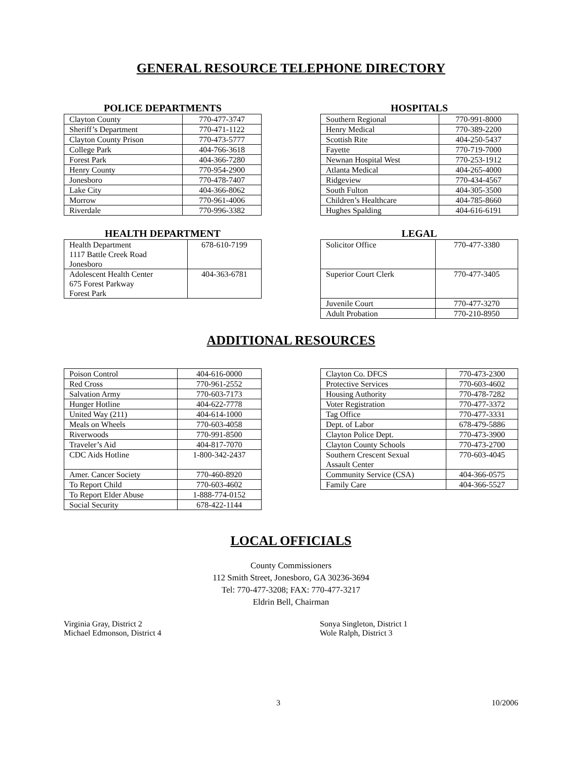GENERAL RESOURCE TELEPHONE DIRECTORY
POLICE DEPARTMENTS
| Clayton County | 770-477-3747 |
| Sheriff’s Department | 770-471-1122 |
| Clayton County Prison | 770-473-5777 |
| College Park | 404-766-3618 |
| Forest Park | 404-366-7280 |
| Henry County | 770-954-2900 |
| Jonesboro | 770-478-7407 |
| Lake City | 404-366-8062 |
| Morrow | 770-961-4006 |
| Riverdale | 770-996-3382 |
HOSPITALS
| Southern Regional | 770-991-8000 |
| Henry Medical | 770-389-2200 |
| Scottish Rite | 404-250-5437 |
| Fayette | 770-719-7000 |
| Newnan Hospital West | 770-253-1912 |
| Atlanta Medical | 404-265-4000 |
| Ridgeview | 770-434-4567 |
| South Fulton | 404-305-3500 |
| Children’s Healthcare | 404-785-8660 |
| Hughes Spalding | 404-616-6191 |
HEALTH DEPARTMENT
| Health Department 1117 Battle Creek Road Jonesboro | 678-610-7199 |
| Adolescent Health Center 675 Forest Parkway Forest Park | 404-363-6781 |
LEGAL
| Solicitor Office | 770-477-3380 |
| Superior Court Clerk | 770-477-3405 |
| Juvenile Court | 770-477-3270 |
| Adult Probation | 770-210-8950 |
ADDITIONAL RESOURCES
| Poison Control | 404-616-0000 |
| Red Cross | 770-961-2552 |
| Salvation Army | 770-603-7173 |
| Hunger Hotline | 404-622-7778 |
| United Way (211) | 404-614-1000 |
| Meals on Wheels | 770-603-4058 |
| Riverwoods | 770-991-8500 |
| Traveler’s Aid | 404-817-7070 |
| CDC Aids Hotline | 1-800-342-2437 |
| Amer. Cancer Society | 770-460-8920 |
| To Report Child | 770-603-4602 |
| To Report Elder Abuse | 1-888-774-0152 |
| Social Security | 678-422-1144 |
| Clayton Co. DFCS | 770-473-2300 |
| Protective Services | 770-603-4602 |
| Housing Authority | 770-478-7282 |
| Voter Registration | 770-477-3372 |
| Tag Office | 770-477-3331 |
| Dept. of Labor | 678-479-5886 |
| Clayton Police Dept. | 770-473-3900 |
| Clayton County Schools | 770-473-2700 |
| Southern Crescent Sexual Assault Center | 770-603-4045 |
| Community Service (CSA) | 404-366-0575 |
| Family Care | 404-366-5527 |
LOCAL OFFICIALS
County Commissioners
112 Smith Street, Jonesboro, GA 30236-3694
Tel: 770-477-3208; FAX: 770-477-3217
Eldrin Bell, Chairman
Virginia Gray, District 2
Michael Edmonson, District 4
Sonya Singleton, District 1
Wole Ralph, District 3
3 10/2006